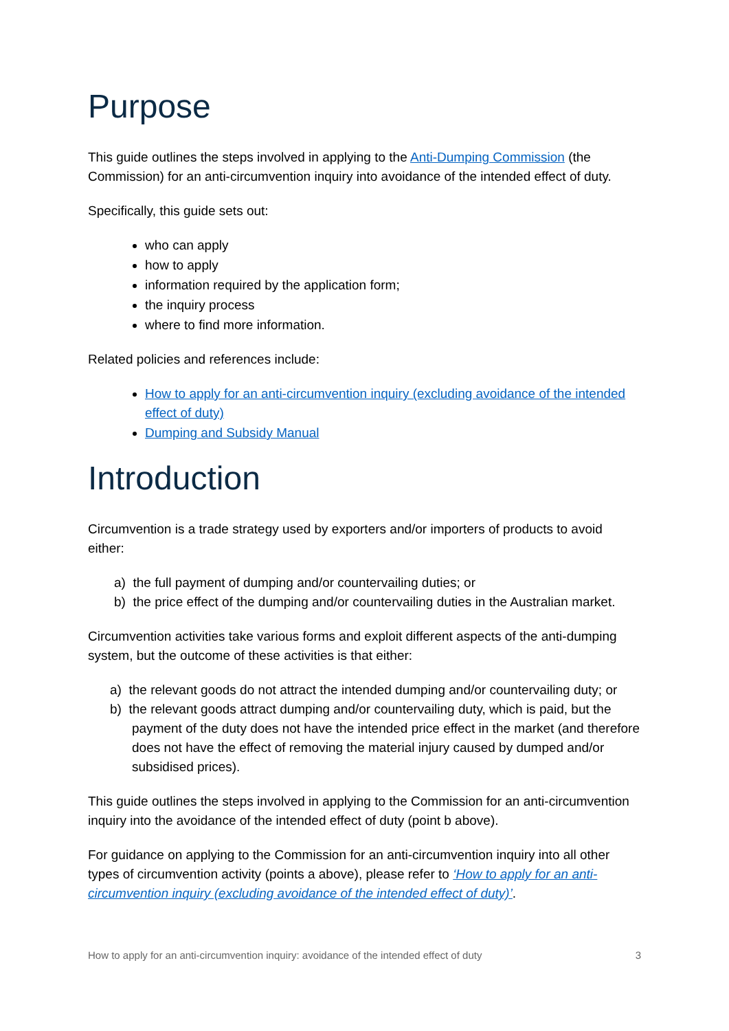Purpose
This guide outlines the steps involved in applying to the Anti-Dumping Commission (the Commission) for an anti-circumvention inquiry into avoidance of the intended effect of duty.
Specifically, this guide sets out:
who can apply
how to apply
information required by the application form;
the inquiry process
where to find more information.
Related policies and references include:
How to apply for an anti-circumvention inquiry (excluding avoidance of the intended effect of duty)
Dumping and Subsidy Manual
Introduction
Circumvention is a trade strategy used by exporters and/or importers of products to avoid either:
a) the full payment of dumping and/or countervailing duties; or
b) the price effect of the dumping and/or countervailing duties in the Australian market.
Circumvention activities take various forms and exploit different aspects of the anti-dumping system, but the outcome of these activities is that either:
a) the relevant goods do not attract the intended dumping and/or countervailing duty; or
b) the relevant goods attract dumping and/or countervailing duty, which is paid, but the payment of the duty does not have the intended price effect in the market (and therefore does not have the effect of removing the material injury caused by dumped and/or subsidised prices).
This guide outlines the steps involved in applying to the Commission for an anti-circumvention inquiry into the avoidance of the intended effect of duty (point b above).
For guidance on applying to the Commission for an anti-circumvention inquiry into all other types of circumvention activity (points a above), please refer to ‘How to apply for an anti-circumvention inquiry (excluding avoidance of the intended effect of duty)’.
How to apply for an anti-circumvention inquiry: avoidance of the intended effect of duty 3